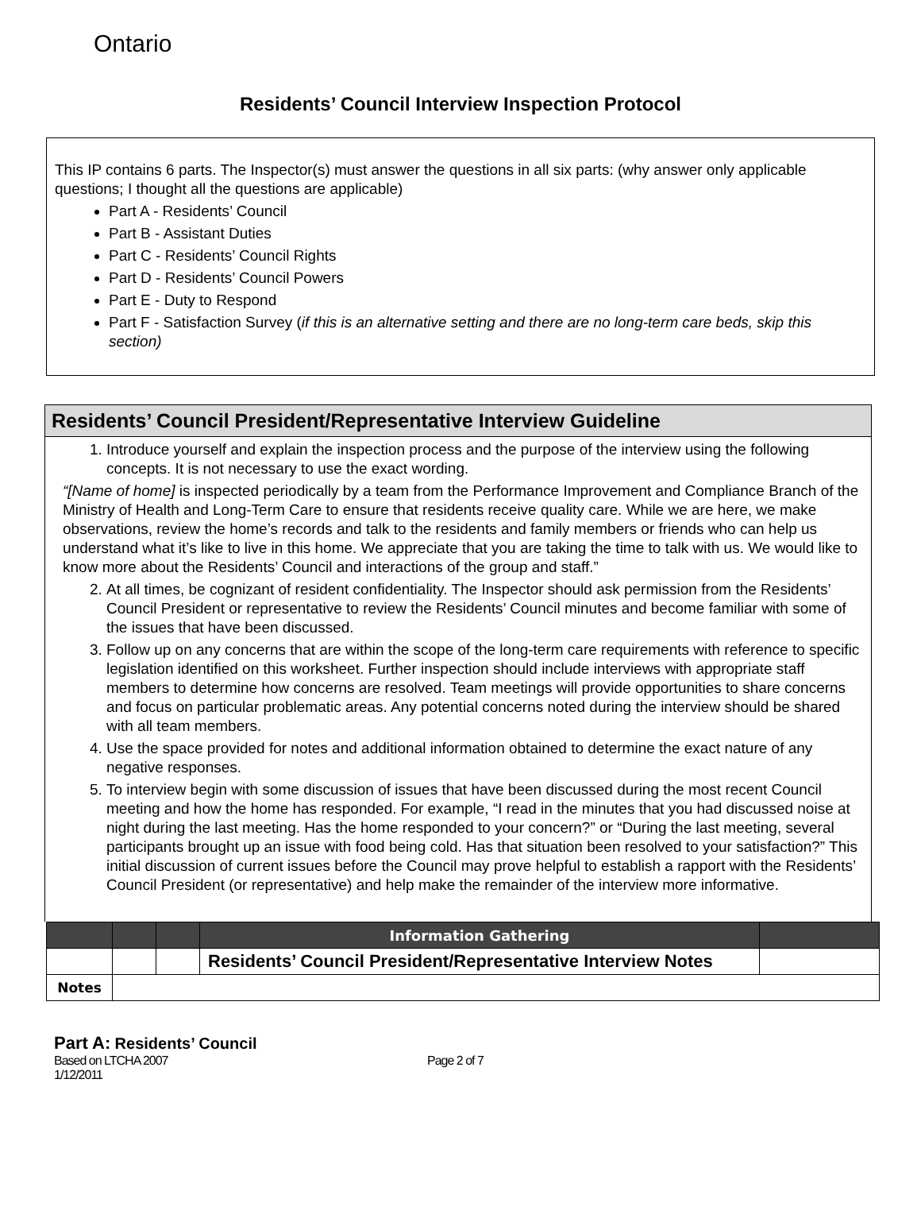Ontario
Residents’ Council Interview Inspection Protocol
This IP contains 6 parts. The Inspector(s) must answer the questions in all six parts: (why answer only applicable questions; I thought all the questions are applicable)
Part A - Residents’ Council
Part B - Assistant Duties
Part C - Residents’ Council Rights
Part D - Residents’ Council Powers
Part E - Duty to Respond
Part F - Satisfaction Survey (if this is an alternative setting and there are no long-term care beds, skip this section)
Residents’ Council President/Representative Interview Guideline
1. Introduce yourself and explain the inspection process and the purpose of the interview using the following concepts. It is not necessary to use the exact wording.
“[Name of home] is inspected periodically by a team from the Performance Improvement and Compliance Branch of the Ministry of Health and Long-Term Care to ensure that residents receive quality care. While we are here, we make observations, review the home’s records and talk to the residents and family members or friends who can help us understand what it’s like to live in this home. We appreciate that you are taking the time to talk with us. We would like to know more about the Residents’ Council and interactions of the group and staff.”
2. At all times, be cognizant of resident confidentiality. The Inspector should ask permission from the Residents’ Council President or representative to review the Residents’ Council minutes and become familiar with some of the issues that have been discussed.
3. Follow up on any concerns that are within the scope of the long-term care requirements with reference to specific legislation identified on this worksheet. Further inspection should include interviews with appropriate staff members to determine how concerns are resolved. Team meetings will provide opportunities to share concerns and focus on particular problematic areas. Any potential concerns noted during the interview should be shared with all team members.
4. Use the space provided for notes and additional information obtained to determine the exact nature of any negative responses.
5. To interview begin with some discussion of issues that have been discussed during the most recent Council meeting and how the home has responded. For example, “I read in the minutes that you had discussed noise at night during the last meeting. Has the home responded to your concern?” or “During the last meeting, several participants brought up an issue with food being cold. Has that situation been resolved to your satisfaction?” This initial discussion of current issues before the Council may prove helpful to establish a rapport with the Residents’ Council President (or representative) and help make the remainder of the interview more informative.
| | | | Information Gathering | |
| --- | --- | --- | --- | --- |
| | | | Residents’ Council President/Representative Interview Notes | |
| Notes | | | | |
Part A: Residents’ Council
Based on LTCHA 2007 Page 2 of 7
1/12/2011